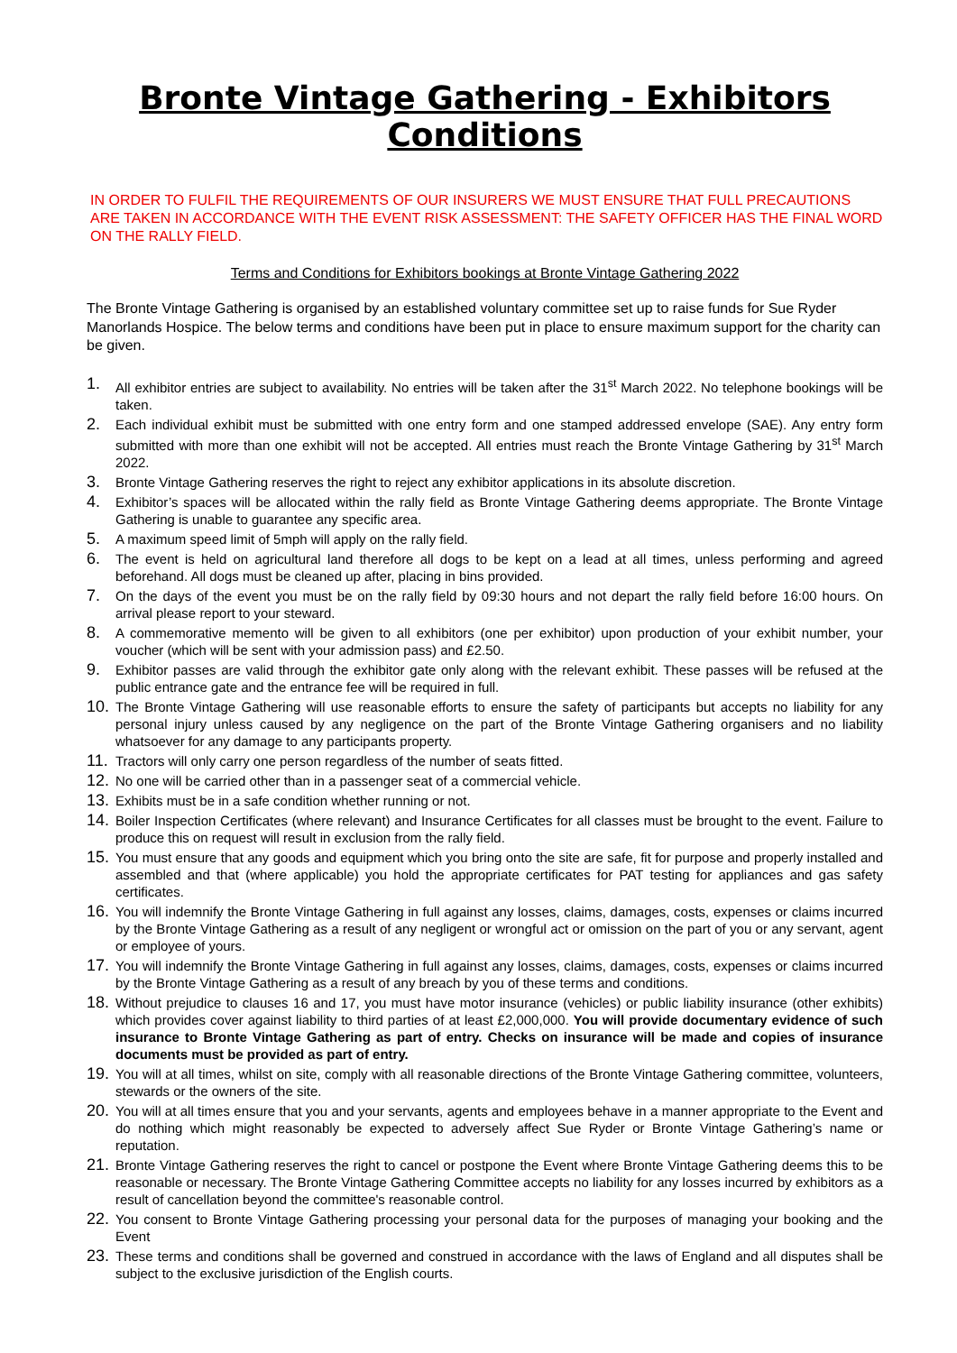Bronte Vintage Gathering - Exhibitors Conditions
IN ORDER TO FULFIL THE REQUIREMENTS OF OUR INSURERS WE MUST ENSURE THAT FULL PRECAUTIONS ARE TAKEN IN ACCORDANCE WITH THE EVENT RISK ASSESSMENT: THE SAFETY OFFICER HAS THE FINAL WORD ON THE RALLY FIELD.
Terms and Conditions for Exhibitors bookings at Bronte Vintage Gathering 2022
The Bronte Vintage Gathering is organised by an established voluntary committee set up to raise funds for Sue Ryder Manorlands Hospice. The below terms and conditions have been put in place to ensure maximum support for the charity can be given.
1. All exhibitor entries are subject to availability. No entries will be taken after the 31<sup>st</sup> March 2022. No telephone bookings will be taken.
2. Each individual exhibit must be submitted with one entry form and one stamped addressed envelope (SAE). Any entry form submitted with more than one exhibit will not be accepted. All entries must reach the Bronte Vintage Gathering by 31<sup>st</sup> March 2022.
3. Bronte Vintage Gathering reserves the right to reject any exhibitor applications in its absolute discretion.
4. Exhibitor’s spaces will be allocated within the rally field as Bronte Vintage Gathering deems appropriate. The Bronte Vintage Gathering is unable to guarantee any specific area.
5. A maximum speed limit of 5mph will apply on the rally field.
6. The event is held on agricultural land therefore all dogs to be kept on a lead at all times, unless performing and agreed beforehand. All dogs must be cleaned up after, placing in bins provided.
7. On the days of the event you must be on the rally field by 09:30 hours and not depart the rally field before 16:00 hours. On arrival please report to your steward.
8. A commemorative memento will be given to all exhibitors (one per exhibitor) upon production of your exhibit number, your voucher (which will be sent with your admission pass) and £2.50.
9. Exhibitor passes are valid through the exhibitor gate only along with the relevant exhibit. These passes will be refused at the public entrance gate and the entrance fee will be required in full.
10. The Bronte Vintage Gathering will use reasonable efforts to ensure the safety of participants but accepts no liability for any personal injury unless caused by any negligence on the part of the Bronte Vintage Gathering organisers and no liability whatsoever for any damage to any participants property.
11. Tractors will only carry one person regardless of the number of seats fitted.
12. No one will be carried other than in a passenger seat of a commercial vehicle.
13. Exhibits must be in a safe condition whether running or not.
14. Boiler Inspection Certificates (where relevant) and Insurance Certificates for all classes must be brought to the event. Failure to produce this on request will result in exclusion from the rally field.
15. You must ensure that any goods and equipment which you bring onto the site are safe, fit for purpose and properly installed and assembled and that (where applicable) you hold the appropriate certificates for PAT testing for appliances and gas safety certificates.
16. You will indemnify the Bronte Vintage Gathering in full against any losses, claims, damages, costs, expenses or claims incurred by the Bronte Vintage Gathering as a result of any negligent or wrongful act or omission on the part of you or any servant, agent or employee of yours.
17. You will indemnify the Bronte Vintage Gathering in full against any losses, claims, damages, costs, expenses or claims incurred by the Bronte Vintage Gathering as a result of any breach by you of these terms and conditions.
18. Without prejudice to clauses 16 and 17, you must have motor insurance (vehicles) or public liability insurance (other exhibits) which provides cover against liability to third parties of at least £2,000,000. You will provide documentary evidence of such insurance to Bronte Vintage Gathering as part of entry. Checks on insurance will be made and copies of insurance documents must be provided as part of entry.
19. You will at all times, whilst on site, comply with all reasonable directions of the Bronte Vintage Gathering committee, volunteers, stewards or the owners of the site.
20. You will at all times ensure that you and your servants, agents and employees behave in a manner appropriate to the Event and do nothing which might reasonably be expected to adversely affect Sue Ryder or Bronte Vintage Gathering’s name or reputation.
21. Bronte Vintage Gathering reserves the right to cancel or postpone the Event where Bronte Vintage Gathering deems this to be reasonable or necessary. The Bronte Vintage Gathering Committee accepts no liability for any losses incurred by exhibitors as a result of cancellation beyond the committee's reasonable control.
22. You consent to Bronte Vintage Gathering processing your personal data for the purposes of managing your booking and the Event
23. These terms and conditions shall be governed and construed in accordance with the laws of England and all disputes shall be subject to the exclusive jurisdiction of the English courts.